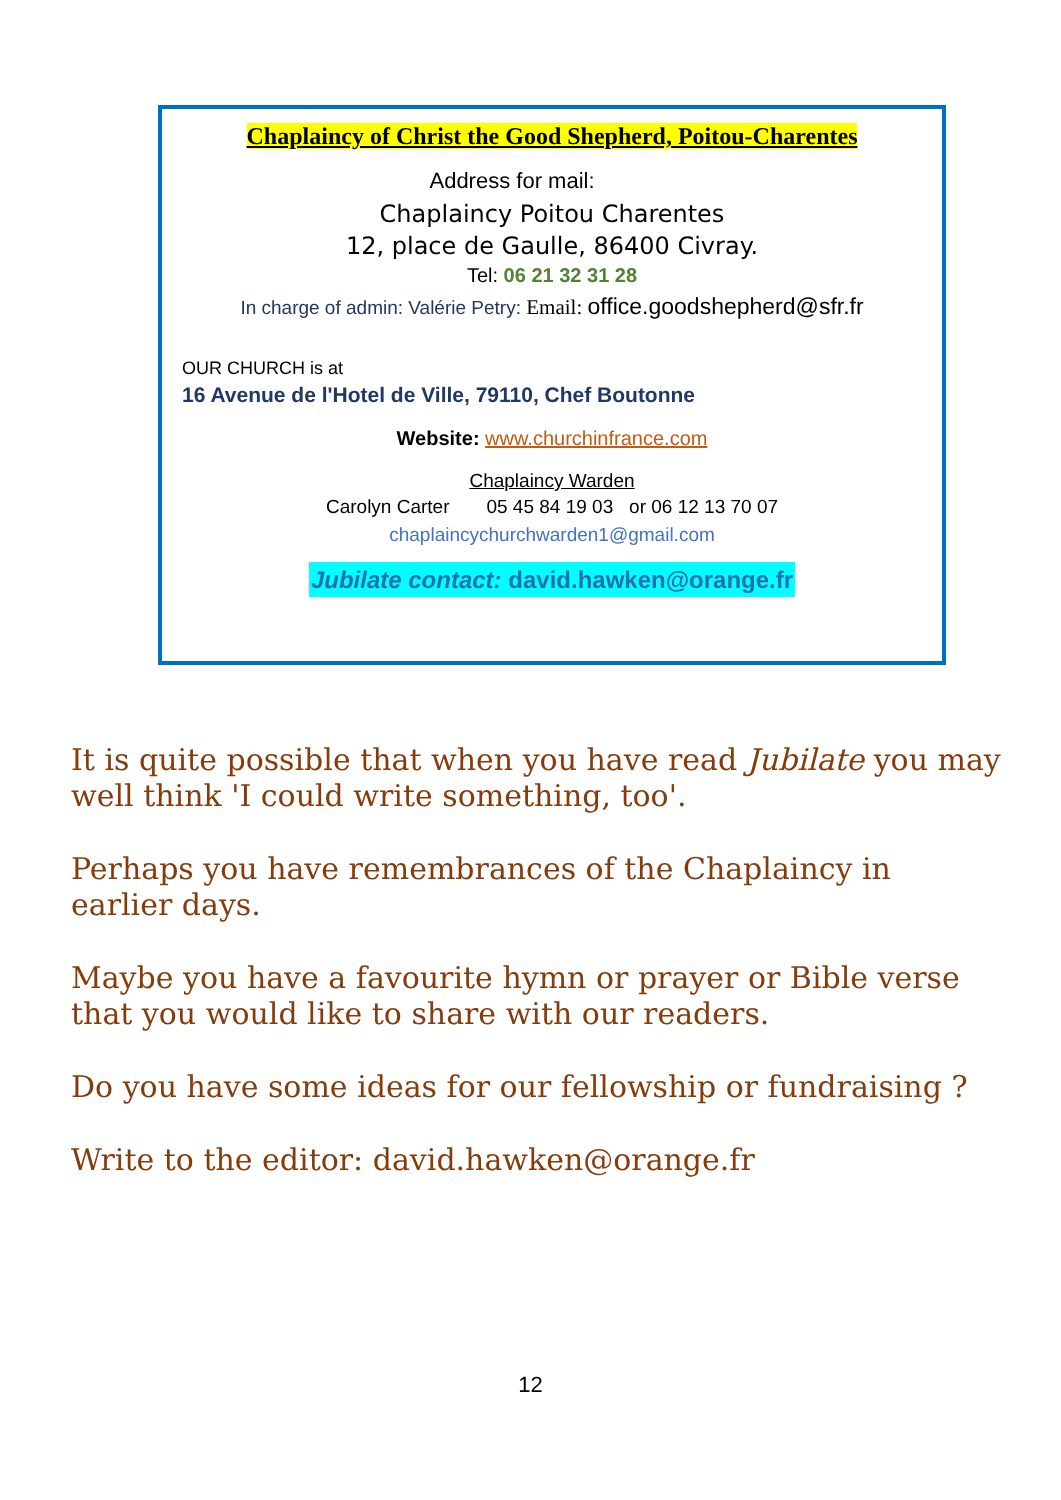Chaplaincy of Christ the Good Shepherd, Poitou-Charentes
Address for mail:
Chaplaincy Poitou Charentes
12, place de Gaulle, 86400 Civray.
Tel: 06 21 32 31 28
In charge of admin: Valérie Petry: Email: office.goodshepherd@sfr.fr
OUR CHURCH is at
16 Avenue de l'Hotel de Ville, 79110, Chef Boutonne
Website: www.churchinfrance.com
Chaplaincy Warden
Carolyn Carter 05 45 84 19 03 or 06 12 13 70 07
chaplaincychurchwarden1@gmail.com
Jubilate contact: david.hawken@orange.fr
It is quite possible that when you have read Jubilate you may well think 'I could write something, too'.
Perhaps you have remembrances of the Chaplaincy in earlier days.
Maybe you have a favourite hymn or prayer or Bible verse that you would like to share with our readers.
Do you have some ideas for our fellowship or fundraising ?
Write to the editor: david.hawken@orange.fr
12